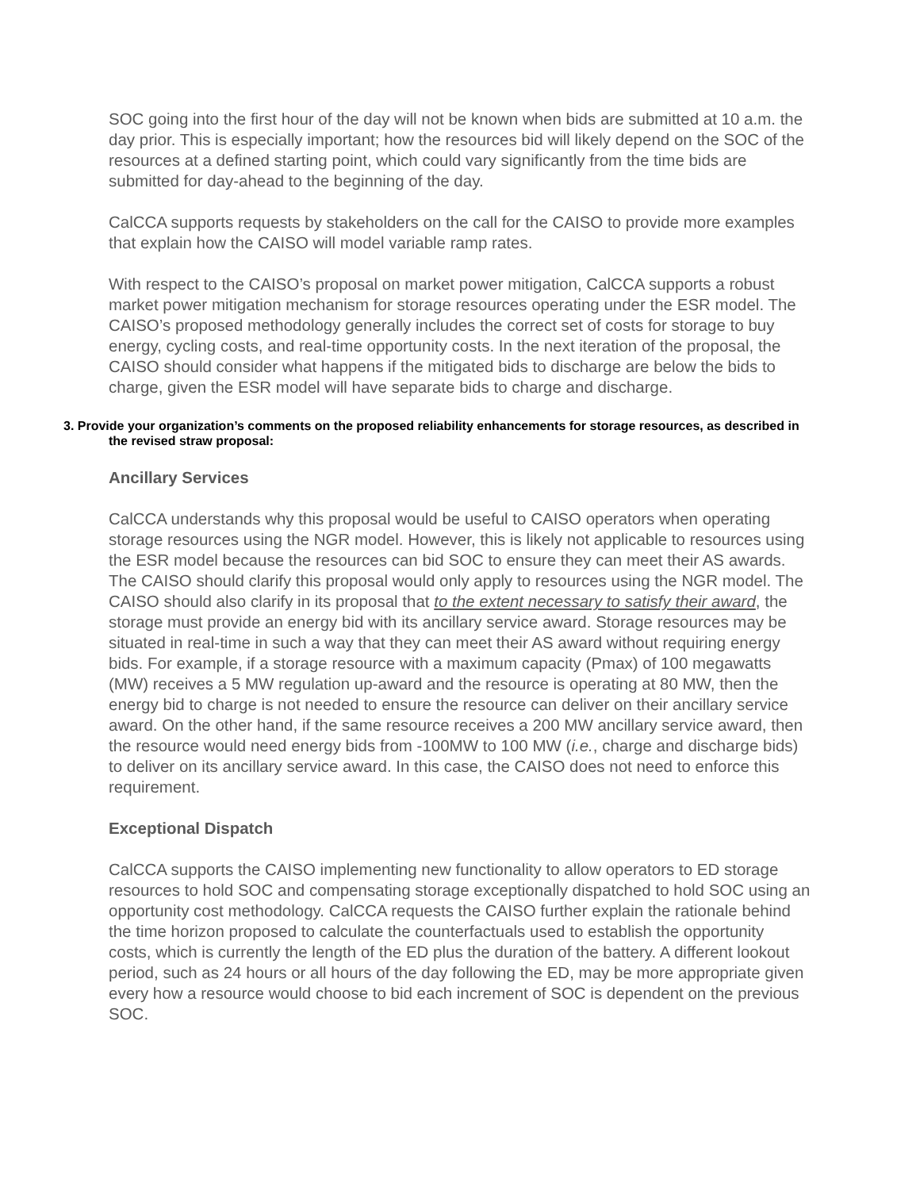SOC going into the first hour of the day will not be known when bids are submitted at 10 a.m. the day prior. This is especially important; how the resources bid will likely depend on the SOC of the resources at a defined starting point, which could vary significantly from the time bids are submitted for day-ahead to the beginning of the day.
CalCCA supports requests by stakeholders on the call for the CAISO to provide more examples that explain how the CAISO will model variable ramp rates.
With respect to the CAISO’s proposal on market power mitigation, CalCCA supports a robust market power mitigation mechanism for storage resources operating under the ESR model. The CAISO’s proposed methodology generally includes the correct set of costs for storage to buy energy, cycling costs, and real-time opportunity costs. In the next iteration of the proposal, the CAISO should consider what happens if the mitigated bids to discharge are below the bids to charge, given the ESR model will have separate bids to charge and discharge.
3. Provide your organization’s comments on the proposed reliability enhancements for storage resources, as described in the revised straw proposal:
Ancillary Services
CalCCA understands why this proposal would be useful to CAISO operators when operating storage resources using the NGR model. However, this is likely not applicable to resources using the ESR model because the resources can bid SOC to ensure they can meet their AS awards. The CAISO should clarify this proposal would only apply to resources using the NGR model. The CAISO should also clarify in its proposal that to the extent necessary to satisfy their award, the storage must provide an energy bid with its ancillary service award. Storage resources may be situated in real-time in such a way that they can meet their AS award without requiring energy bids. For example, if a storage resource with a maximum capacity (Pmax) of 100 megawatts (MW) receives a 5 MW regulation up-award and the resource is operating at 80 MW, then the energy bid to charge is not needed to ensure the resource can deliver on their ancillary service award. On the other hand, if the same resource receives a 200 MW ancillary service award, then the resource would need energy bids from -100MW to 100 MW (i.e., charge and discharge bids) to deliver on its ancillary service award. In this case, the CAISO does not need to enforce this requirement.
Exceptional Dispatch
CalCCA supports the CAISO implementing new functionality to allow operators to ED storage resources to hold SOC and compensating storage exceptionally dispatched to hold SOC using an opportunity cost methodology. CalCCA requests the CAISO further explain the rationale behind the time horizon proposed to calculate the counterfactuals used to establish the opportunity costs, which is currently the length of the ED plus the duration of the battery. A different lookout period, such as 24 hours or all hours of the day following the ED, may be more appropriate given every how a resource would choose to bid each increment of SOC is dependent on the previous SOC.